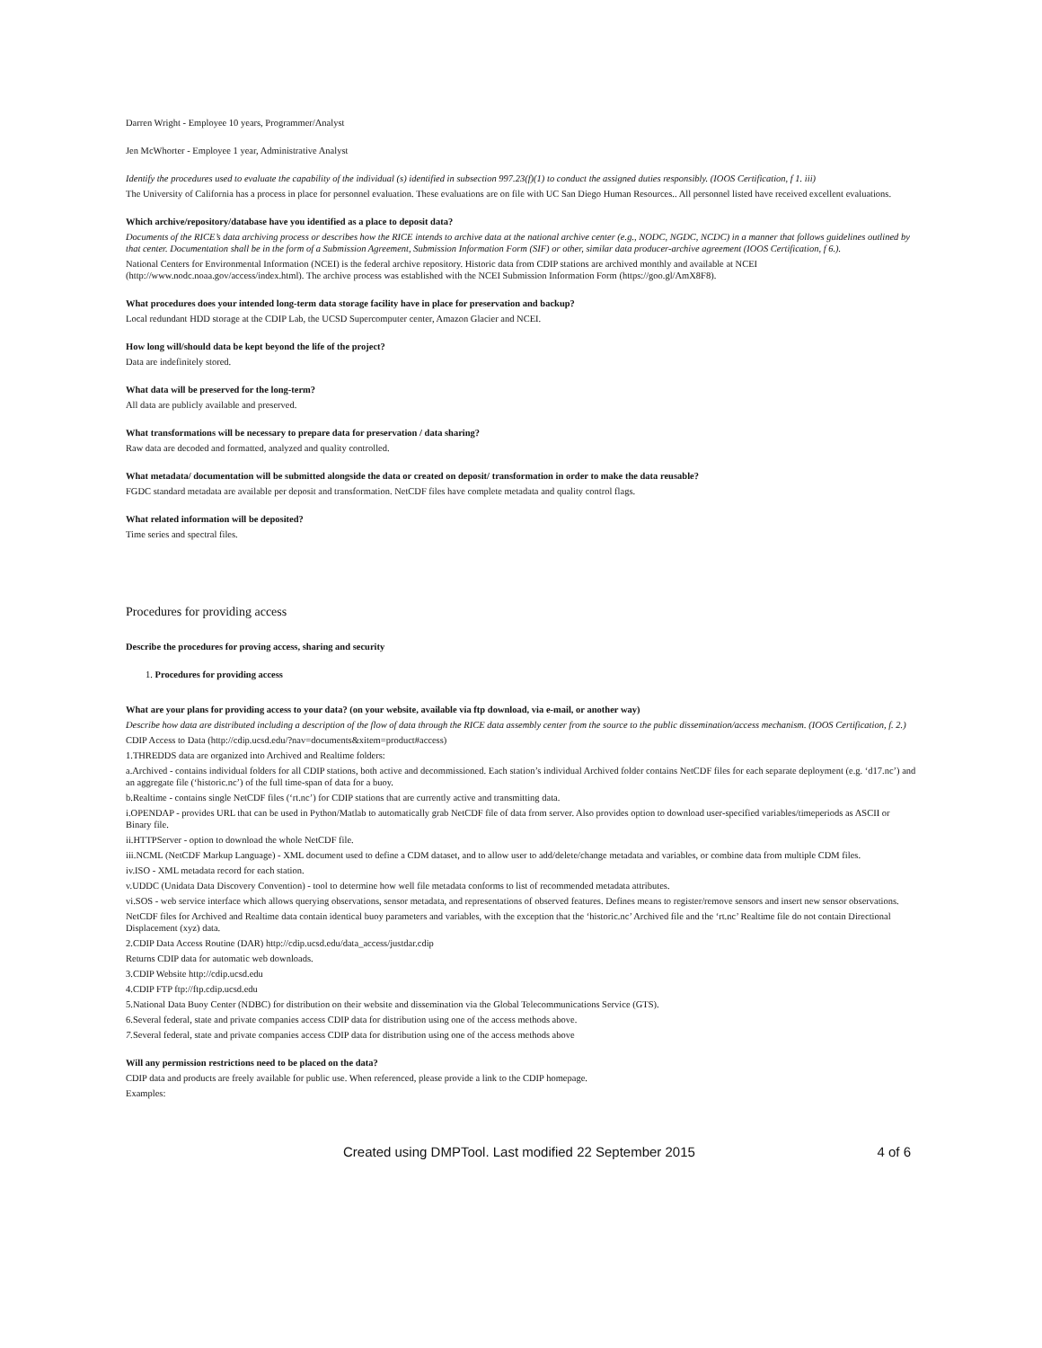Darren Wright - Employee 10 years, Programmer/Analyst
Jen McWhorter - Employee 1 year, Administrative Analyst
Identify the procedures used to evaluate the capability of the individual (s) identified in subsection 997.23(f)(1) to conduct the assigned duties responsibly. (IOOS Certification, f 1. iii)
The University of California has a process in place for personnel evaluation. These evaluations are on file with UC San Diego Human Resources.. All personnel listed have received excellent evaluations.
Which archive/repository/database have you identified as a place to deposit data?
Documents of the RICE’s data archiving process or describes how the RICE intends to archive data at the national archive center (e.g., NODC, NGDC, NCDC) in a manner that follows guidelines outlined by that center. Documentation shall be in the form of a Submission Agreement, Submission Information Form (SIF) or other, similar data producer-archive agreement (IOOS Certification, f 6.).
National Centers for Environmental Information (NCEI) is the federal archive repository. Historic data from CDIP stations are archived monthly and available at NCEI (http://www.nodc.noaa.gov/access/index.html). The archive process was established with the NCEI Submission Information Form (https://goo.gl/AmX8F8).
What procedures does your intended long-term data storage facility have in place for preservation and backup?
Local redundant HDD storage at the CDIP Lab, the UCSD Supercomputer center, Amazon Glacier and NCEI.
How long will/should data be kept beyond the life of the project?
Data are indefinitely stored.
What data will be preserved for the long-term?
All data are publicly available and preserved.
What transformations will be necessary to prepare data for preservation / data sharing?
Raw data are decoded and formatted, analyzed and quality controlled.
What metadata/ documentation will be submitted alongside the data or created on deposit/ transformation in order to make the data reusable?
FGDC standard metadata are available per deposit and transformation. NetCDF files have complete metadata and quality control flags.
What related information will be deposited?
Time series and spectral files.
Procedures for providing access
Describe the procedures for proving access, sharing and security
1. Procedures for providing access
What are your plans for providing access to your data? (on your website, available via ftp download, via e-mail, or another way)
Describe how data are distributed including a description of the flow of data through the RICE data assembly center from the source to the public dissemination/access mechanism. (IOOS Certification, f. 2.)
CDIP Access to Data (http://cdip.ucsd.edu/?nav=documents&xitem=product#access)
1.THREDDS data are organized into Archived and Realtime folders:
a.Archived - contains individual folders for all CDIP stations, both active and decommissioned. Each station’s individual Archived folder contains NetCDF files for each separate deployment (e.g. ‘d17.nc’) and an aggregate file (‘historic.nc’) of the full time-span of data for a buoy.
b.Realtime - contains single NetCDF files (‘rt.nc’) for CDIP stations that are currently active and transmitting data.
i.OPENDAP - provides URL that can be used in Python/Matlab to automatically grab NetCDF file of data from server. Also provides option to download user-specified variables/timeperiods as ASCII or Binary file.
ii.HTTPServer - option to download the whole NetCDF file.
iii.NCML (NetCDF Markup Language) - XML document used to define a CDM dataset, and to allow user to add/delete/change metadata and variables, or combine data from multiple CDM files.
iv.ISO - XML metadata record for each station.
v.UDDC (Unidata Data Discovery Convention) - tool to determine how well file metadata conforms to list of recommended metadata attributes.
vi.SOS - web service interface which allows querying observations, sensor metadata, and representations of observed features. Defines means to register/remove sensors and insert new sensor observations.
NetCDF files for Archived and Realtime data contain identical buoy parameters and variables, with the exception that the ‘historic.nc’ Archived file and the ‘rt.nc’ Realtime file do not contain Directional Displacement (xyz) data.
2.CDIP Data Access Routine (DAR) http://cdip.ucsd.edu/data_access/justdar.cdip
Returns CDIP data for automatic web downloads.
3.CDIP Website http://cdip.ucsd.edu
4.CDIP FTP ftp://ftp.cdip.ucsd.edu
5.National Data Buoy Center (NDBC) for distribution on their website and dissemination via the Global Telecommunications Service (GTS).
6.Several federal, state and private companies access CDIP data for distribution using one of the access methods above.
7. Several federal, state and private companies access CDIP data for distribution using one of the access methods above
Will any permission restrictions need to be placed on the data?
CDIP data and products are freely available for public use. When referenced, please provide a link to the CDIP homepage.
Examples:
Created using DMPTool. Last modified 22 September 2015 4 of 6